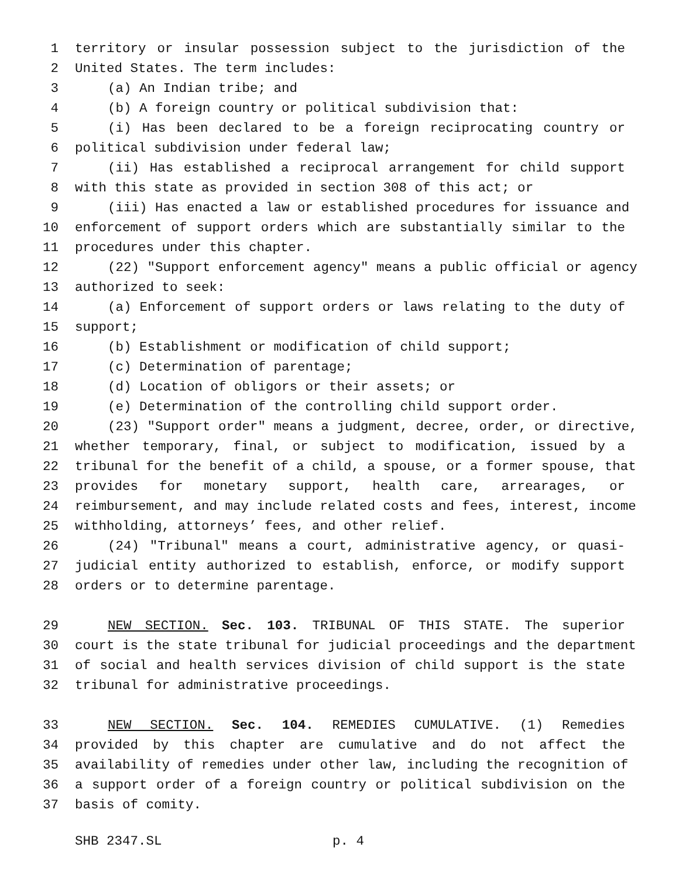1 territory or insular possession subject to the jurisdiction of the
2 United States. The term includes:
3 (a) An Indian tribe; and
4 (b) A foreign country or political subdivision that:
5 (i) Has been declared to be a foreign reciprocating country or
6 political subdivision under federal law;
7 (ii) Has established a reciprocal arrangement for child support
8 with this state as provided in section 308 of this act; or
9 (iii) Has enacted a law or established procedures for issuance and
10 enforcement of support orders which are substantially similar to the
11 procedures under this chapter.
12 (22) "Support enforcement agency" means a public official or agency
13 authorized to seek:
14 (a) Enforcement of support orders or laws relating to the duty of
15 support;
16 (b) Establishment or modification of child support;
17 (c) Determination of parentage;
18 (d) Location of obligors or their assets; or
19 (e) Determination of the controlling child support order.
20 (23) "Support order" means a judgment, decree, order, or directive,
21 whether temporary, final, or subject to modification, issued by a
22 tribunal for the benefit of a child, a spouse, or a former spouse, that
23 provides for monetary support, health care, arrearages, or
24 reimbursement, and may include related costs and fees, interest, income
25 withholding, attorneys’ fees, and other relief.
26 (24) "Tribunal" means a court, administrative agency, or quasi-
27 judicial entity authorized to establish, enforce, or modify support
28 orders or to determine parentage.
29 NEW SECTION. Sec. 103. TRIBUNAL OF THIS STATE. The superior
30 court is the state tribunal for judicial proceedings and the department
31 of social and health services division of child support is the state
32 tribunal for administrative proceedings.
33 NEW SECTION. Sec. 104. REMEDIES CUMULATIVE. (1) Remedies
34 provided by this chapter are cumulative and do not affect the
35 availability of remedies under other law, including the recognition of
36 a support order of a foreign country or political subdivision on the
37 basis of comity.
SHB 2347.SL p. 4